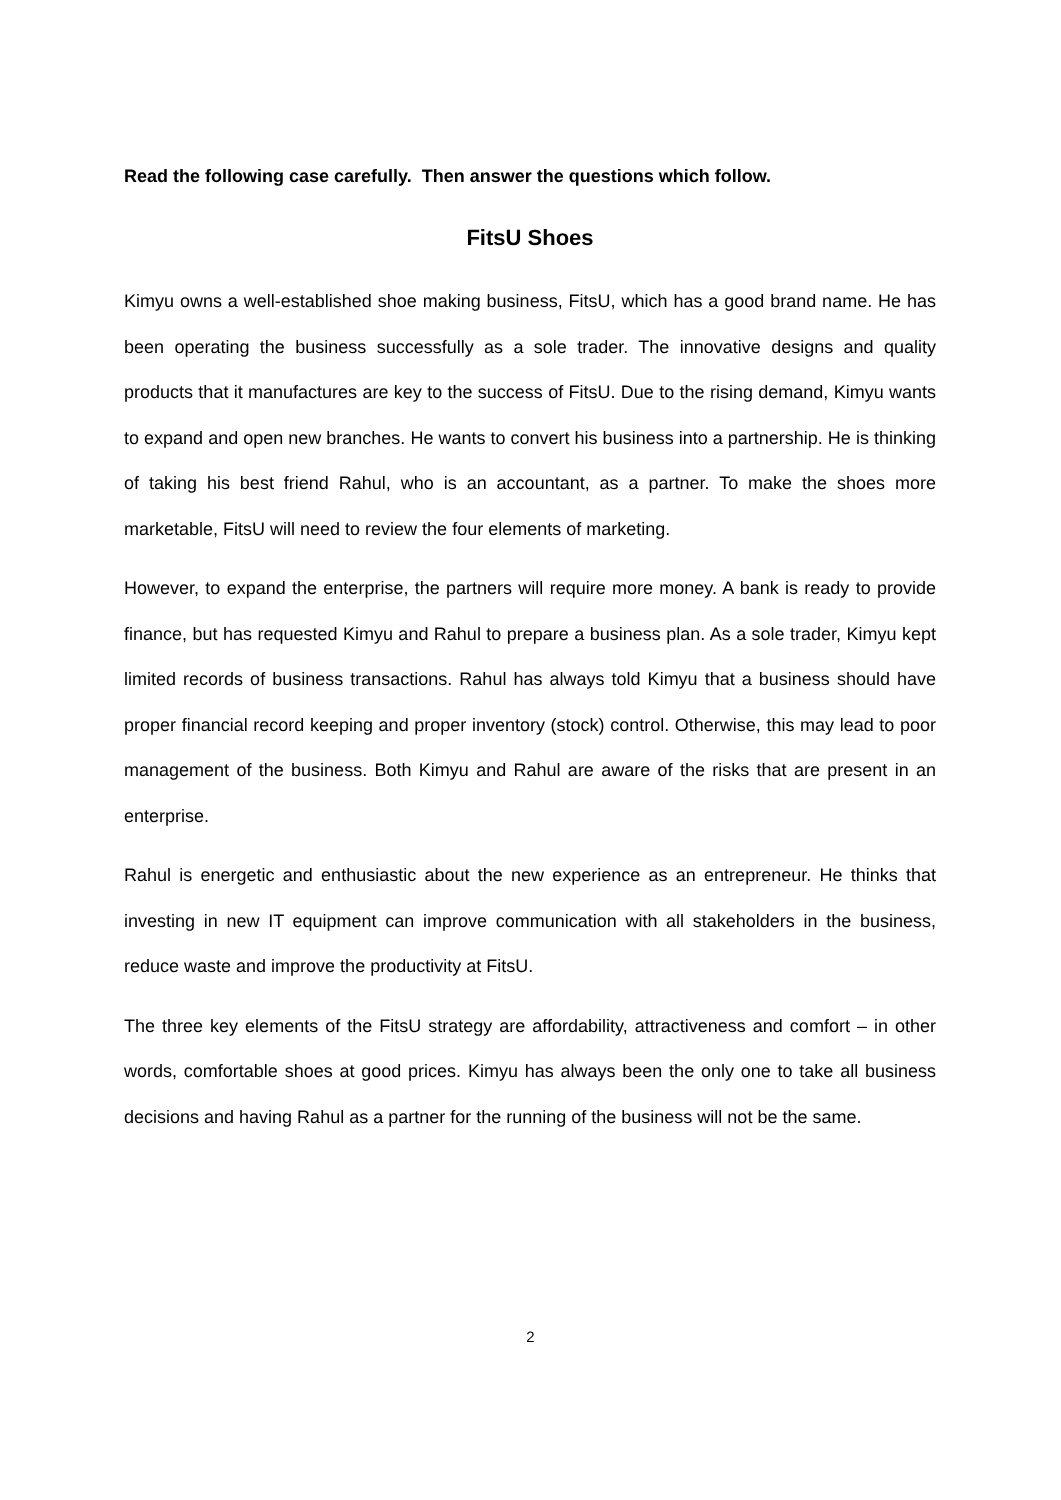Read the following case carefully. Then answer the questions which follow.
FitsU Shoes
Kimyu owns a well-established shoe making business, FitsU, which has a good brand name. He has been operating the business successfully as a sole trader. The innovative designs and quality products that it manufactures are key to the success of FitsU. Due to the rising demand, Kimyu wants to expand and open new branches. He wants to convert his business into a partnership. He is thinking of taking his best friend Rahul, who is an accountant, as a partner. To make the shoes more marketable, FitsU will need to review the four elements of marketing.
However, to expand the enterprise, the partners will require more money. A bank is ready to provide finance, but has requested Kimyu and Rahul to prepare a business plan. As a sole trader, Kimyu kept limited records of business transactions. Rahul has always told Kimyu that a business should have proper financial record keeping and proper inventory (stock) control. Otherwise, this may lead to poor management of the business. Both Kimyu and Rahul are aware of the risks that are present in an enterprise.
Rahul is energetic and enthusiastic about the new experience as an entrepreneur. He thinks that investing in new IT equipment can improve communication with all stakeholders in the business, reduce waste and improve the productivity at FitsU.
The three key elements of the FitsU strategy are affordability, attractiveness and comfort – in other words, comfortable shoes at good prices. Kimyu has always been the only one to take all business decisions and having Rahul as a partner for the running of the business will not be the same.
2